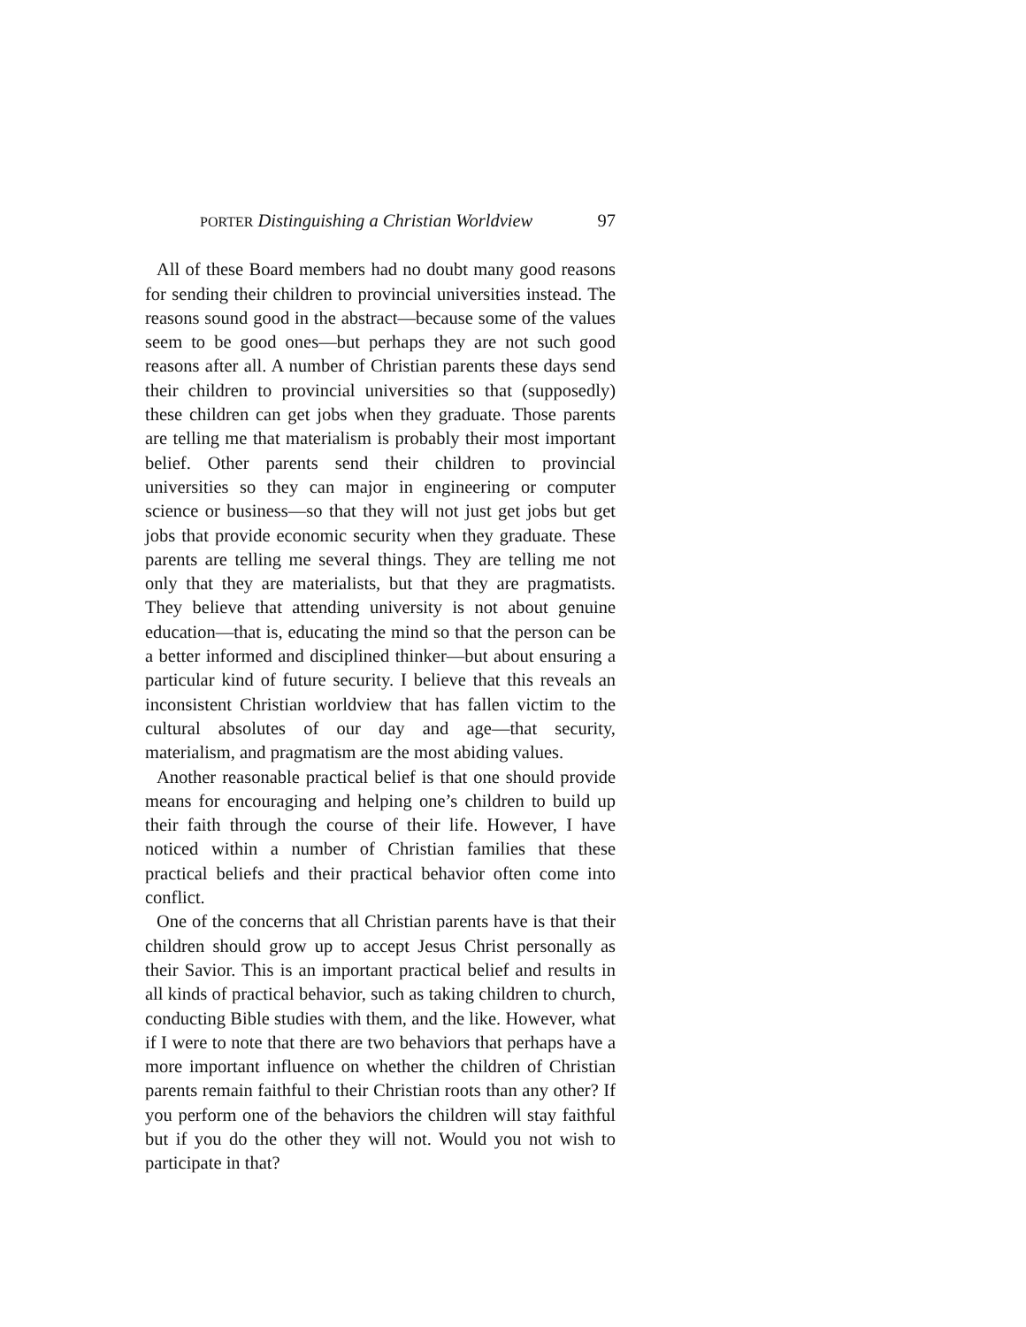PORTER Distinguishing a Christian Worldview 97
All of these Board members had no doubt many good reasons for sending their children to provincial universities instead. The reasons sound good in the abstract—because some of the values seem to be good ones—but perhaps they are not such good reasons after all. A number of Christian parents these days send their children to provincial universities so that (supposedly) these children can get jobs when they graduate. Those parents are telling me that materialism is probably their most important belief. Other parents send their children to provincial universities so they can major in engineering or computer science or business—so that they will not just get jobs but get jobs that provide economic security when they graduate. These parents are telling me several things. They are telling me not only that they are materialists, but that they are pragmatists. They believe that attending university is not about genuine education—that is, educating the mind so that the person can be a better informed and disciplined thinker—but about ensuring a particular kind of future security. I believe that this reveals an inconsistent Christian worldview that has fallen victim to the cultural absolutes of our day and age—that security, materialism, and pragmatism are the most abiding values.
Another reasonable practical belief is that one should provide means for encouraging and helping one’s children to build up their faith through the course of their life. However, I have noticed within a number of Christian families that these practical beliefs and their practical behavior often come into conflict.
One of the concerns that all Christian parents have is that their children should grow up to accept Jesus Christ personally as their Savior. This is an important practical belief and results in all kinds of practical behavior, such as taking children to church, conducting Bible studies with them, and the like. However, what if I were to note that there are two behaviors that perhaps have a more important influence on whether the children of Christian parents remain faithful to their Christian roots than any other? If you perform one of the behaviors the children will stay faithful but if you do the other they will not. Would you not wish to participate in that?